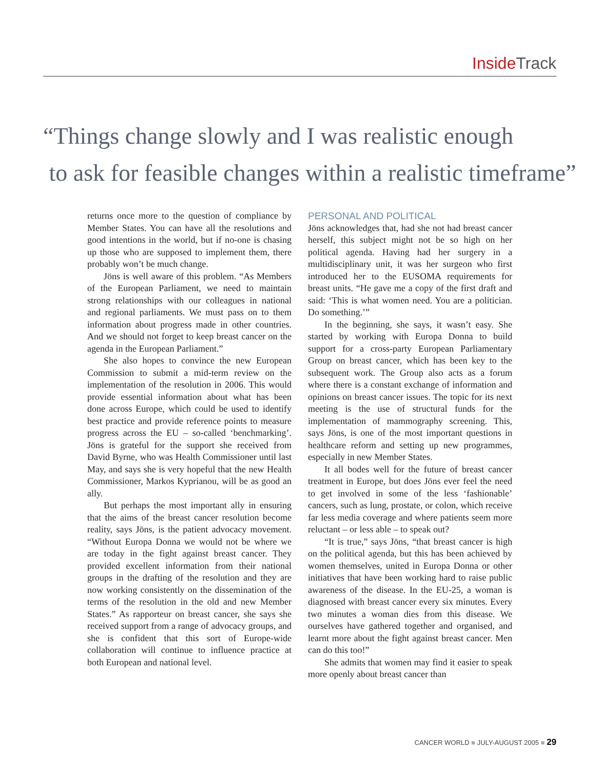Inside Track
“Things change slowly and I was realistic enough
to ask for feasible changes within a realistic timeframe”
returns once more to the question of compliance by Member States. You can have all the resolutions and good intentions in the world, but if no-one is chasing up those who are supposed to implement them, there probably won’t be much change.
Jöns is well aware of this problem. “As Members of the European Parliament, we need to maintain strong relationships with our colleagues in national and regional parliaments. We must pass on to them information about progress made in other countries. And we should not forget to keep breast cancer on the agenda in the European Parliament.”
She also hopes to convince the new European Commission to submit a mid-term review on the implementation of the resolution in 2006. This would provide essential information about what has been done across Europe, which could be used to identify best practice and provide reference points to measure progress across the EU – so-called ‘benchmarking’. Jöns is grateful for the support she received from David Byrne, who was Health Commissioner until last May, and says she is very hopeful that the new Health Commissioner, Markos Kyprianou, will be as good an ally.
But perhaps the most important ally in ensuring that the aims of the breast cancer resolution become reality, says Jöns, is the patient advocacy movement. “Without Europa Donna we would not be where we are today in the fight against breast cancer. They provided excellent information from their national groups in the drafting of the resolution and they are now working consistently on the dissemination of the terms of the resolution in the old and new Member States.” As rapporteur on breast cancer, she says she received support from a range of advocacy groups, and she is confident that this sort of Europe-wide collaboration will continue to influence practice at both European and national level.
PERSONAL AND POLITICAL
Jöns acknowledges that, had she not had breast cancer herself, this subject might not be so high on her political agenda. Having had her surgery in a multidisciplinary unit, it was her surgeon who first introduced her to the EUSOMA requirements for breast units. “He gave me a copy of the first draft and said: ‘This is what women need. You are a politician. Do something.’”
In the beginning, she says, it wasn’t easy. She started by working with Europa Donna to build support for a cross-party European Parliamentary Group on breast cancer, which has been key to the subsequent work. The Group also acts as a forum where there is a constant exchange of information and opinions on breast cancer issues. The topic for its next meeting is the use of structural funds for the implementation of mammography screening. This, says Jöns, is one of the most important questions in healthcare reform and setting up new programmes, especially in new Member States.
It all bodes well for the future of breast cancer treatment in Europe, but does Jöns ever feel the need to get involved in some of the less ‘fashionable’ cancers, such as lung, prostate, or colon, which receive far less media coverage and where patients seem more reluctant – or less able – to speak out?
“It is true,” says Jöns, “that breast cancer is high on the political agenda, but this has been achieved by women themselves, united in Europa Donna or other initiatives that have been working hard to raise public awareness of the disease. In the EU-25, a woman is diagnosed with breast cancer every six minutes. Every two minutes a woman dies from this disease. We ourselves have gathered together and organised, and learnt more about the fight against breast cancer. Men can do this too!”
She admits that women may find it easier to speak more openly about breast cancer than
CANCER WORLD ■ JULY-AUGUST 2005 ■ 29